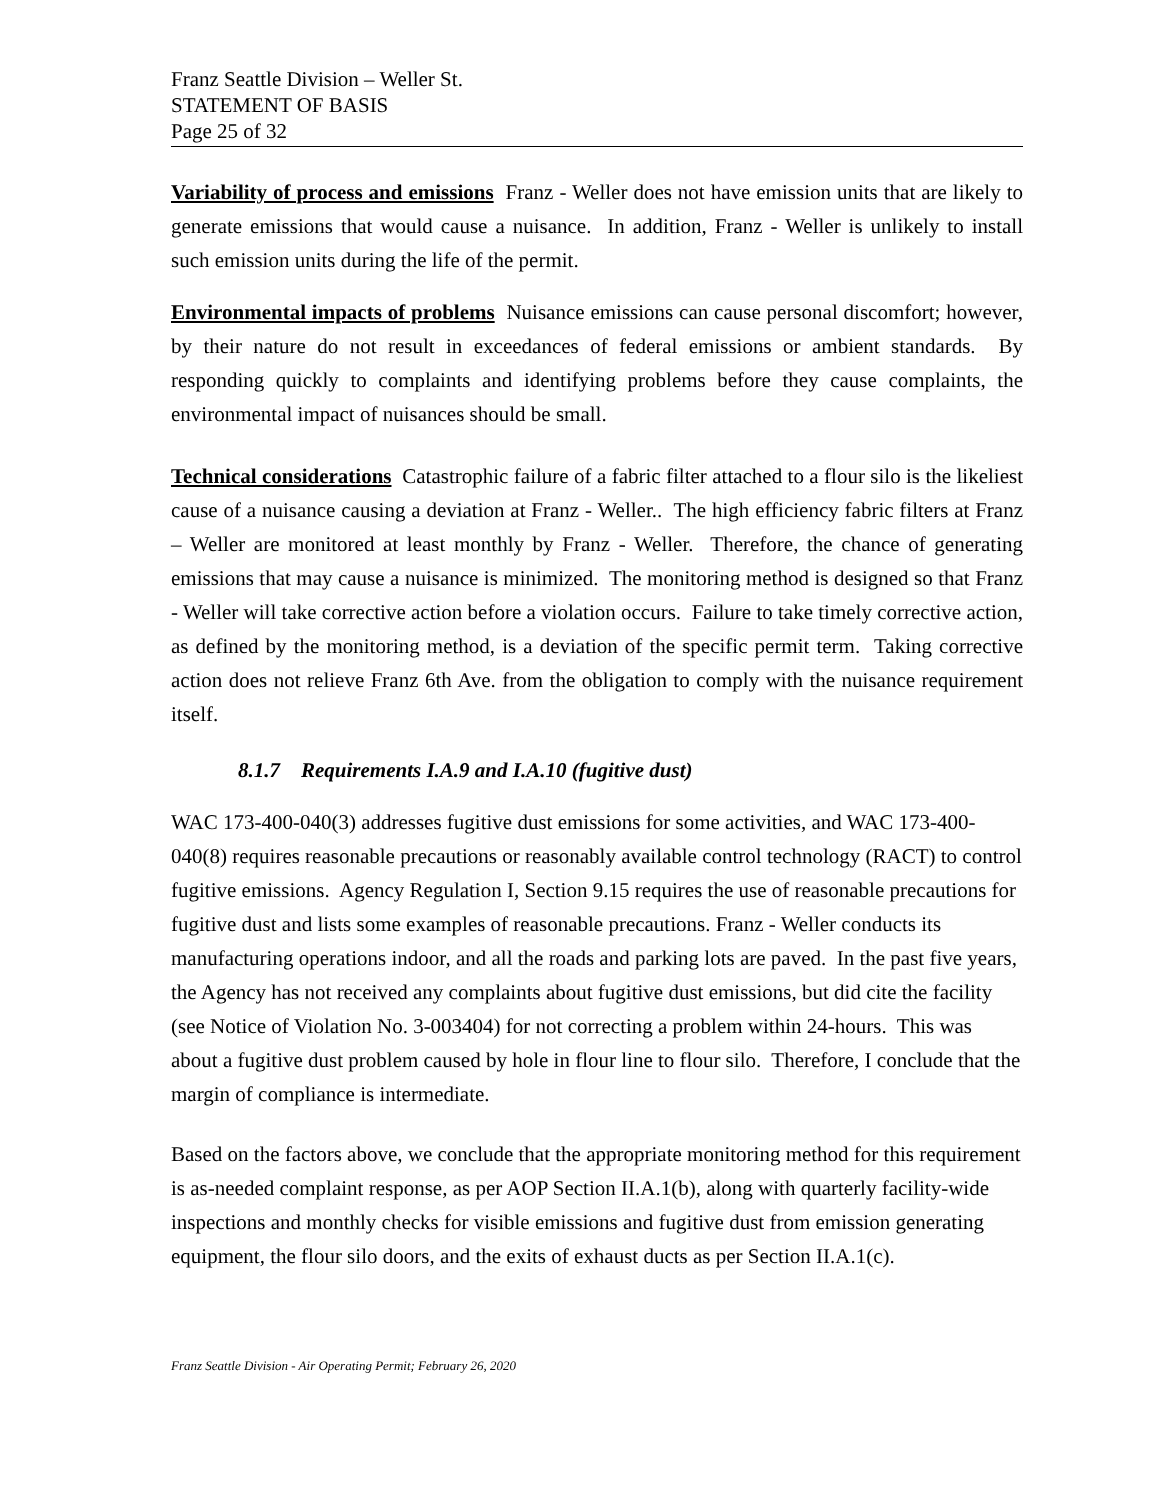Franz Seattle Division – Weller St.
STATEMENT OF BASIS
Page 25 of 32
Variability of process and emissions Franz - Weller does not have emission units that are likely to generate emissions that would cause a nuisance. In addition, Franz - Weller is unlikely to install such emission units during the life of the permit.
Environmental impacts of problems Nuisance emissions can cause personal discomfort; however, by their nature do not result in exceedances of federal emissions or ambient standards. By responding quickly to complaints and identifying problems before they cause complaints, the environmental impact of nuisances should be small.
Technical considerations Catastrophic failure of a fabric filter attached to a flour silo is the likeliest cause of a nuisance causing a deviation at Franz - Weller.. The high efficiency fabric filters at Franz – Weller are monitored at least monthly by Franz - Weller. Therefore, the chance of generating emissions that may cause a nuisance is minimized. The monitoring method is designed so that Franz - Weller will take corrective action before a violation occurs. Failure to take timely corrective action, as defined by the monitoring method, is a deviation of the specific permit term. Taking corrective action does not relieve Franz 6th Ave. from the obligation to comply with the nuisance requirement itself.
8.1.7 Requirements I.A.9 and I.A.10 (fugitive dust)
WAC 173-400-040(3) addresses fugitive dust emissions for some activities, and WAC 173-400-040(8) requires reasonable precautions or reasonably available control technology (RACT) to control fugitive emissions. Agency Regulation I, Section 9.15 requires the use of reasonable precautions for fugitive dust and lists some examples of reasonable precautions. Franz - Weller conducts its manufacturing operations indoor, and all the roads and parking lots are paved. In the past five years, the Agency has not received any complaints about fugitive dust emissions, but did cite the facility (see Notice of Violation No. 3-003404) for not correcting a problem within 24-hours. This was about a fugitive dust problem caused by hole in flour line to flour silo. Therefore, I conclude that the margin of compliance is intermediate.
Based on the factors above, we conclude that the appropriate monitoring method for this requirement is as-needed complaint response, as per AOP Section II.A.1(b), along with quarterly facility-wide inspections and monthly checks for visible emissions and fugitive dust from emission generating equipment, the flour silo doors, and the exits of exhaust ducts as per Section II.A.1(c).
Franz Seattle Division - Air Operating Permit; February 26, 2020